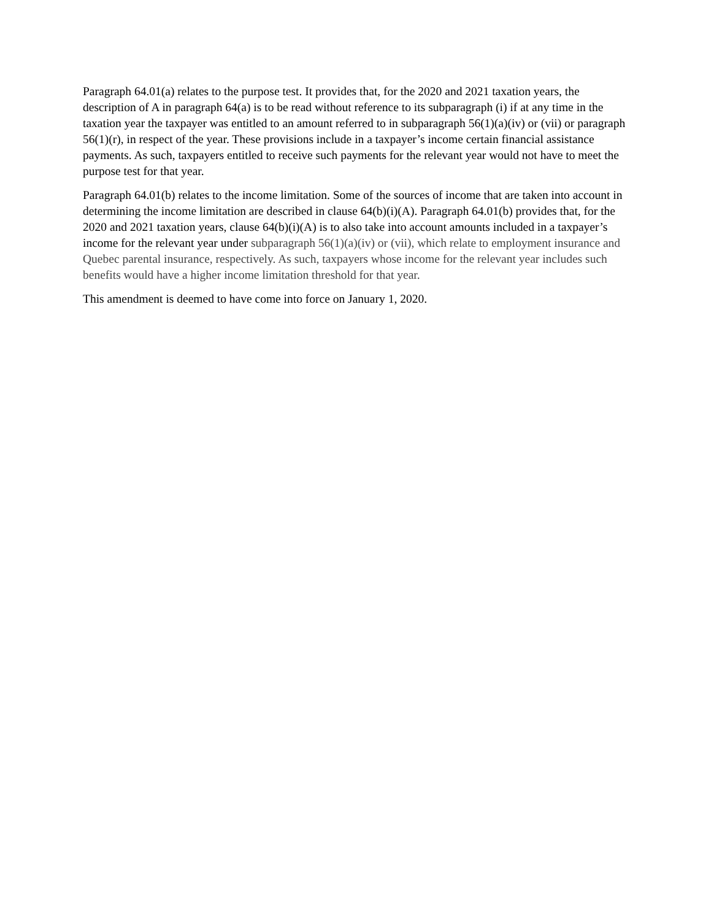Paragraph 64.01(a) relates to the purpose test. It provides that, for the 2020 and 2021 taxation years, the description of A in paragraph 64(a) is to be read without reference to its subparagraph (i) if at any time in the taxation year the taxpayer was entitled to an amount referred to in subparagraph 56(1)(a)(iv) or (vii) or paragraph 56(1)(r), in respect of the year. These provisions include in a taxpayer’s income certain financial assistance payments. As such, taxpayers entitled to receive such payments for the relevant year would not have to meet the purpose test for that year.
Paragraph 64.01(b) relates to the income limitation. Some of the sources of income that are taken into account in determining the income limitation are described in clause 64(b)(i)(A). Paragraph 64.01(b) provides that, for the 2020 and 2021 taxation years, clause 64(b)(i)(A) is to also take into account amounts included in a taxpayer’s income for the relevant year under subparagraph 56(1)(a)(iv) or (vii), which relate to employment insurance and Quebec parental insurance, respectively. As such, taxpayers whose income for the relevant year includes such benefits would have a higher income limitation threshold for that year.
This amendment is deemed to have come into force on January 1, 2020.